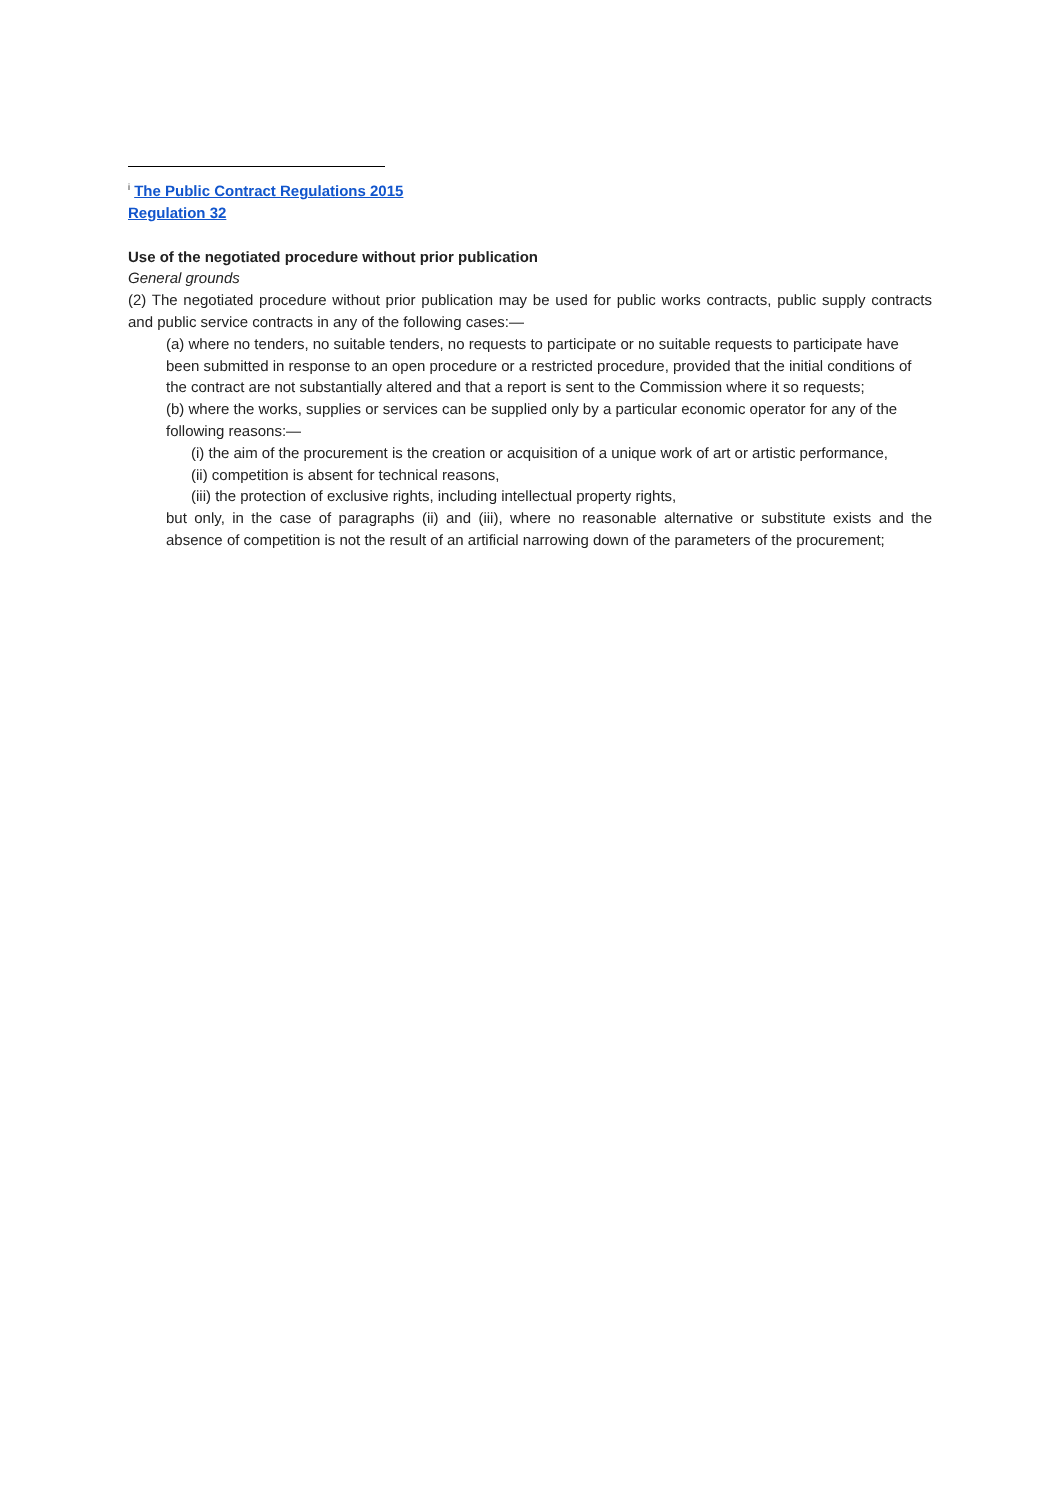<sup>i</sup> The Public Contract Regulations 2015
Regulation 32
Use of the negotiated procedure without prior publication
General grounds
(2) The negotiated procedure without prior publication may be used for public works contracts, public supply contracts and public service contracts in any of the following cases:—
(a) where no tenders, no suitable tenders, no requests to participate or no suitable requests to participate have been submitted in response to an open procedure or a restricted procedure, provided that the initial conditions of the contract are not substantially altered and that a report is sent to the Commission where it so requests;
(b) where the works, supplies or services can be supplied only by a particular economic operator for any of the following reasons:—
(i) the aim of the procurement is the creation or acquisition of a unique work of art or artistic performance,
(ii) competition is absent for technical reasons,
(iii) the protection of exclusive rights, including intellectual property rights,
but only, in the case of paragraphs (ii) and (iii), where no reasonable alternative or substitute exists and the absence of competition is not the result of an artificial narrowing down of the parameters of the procurement;